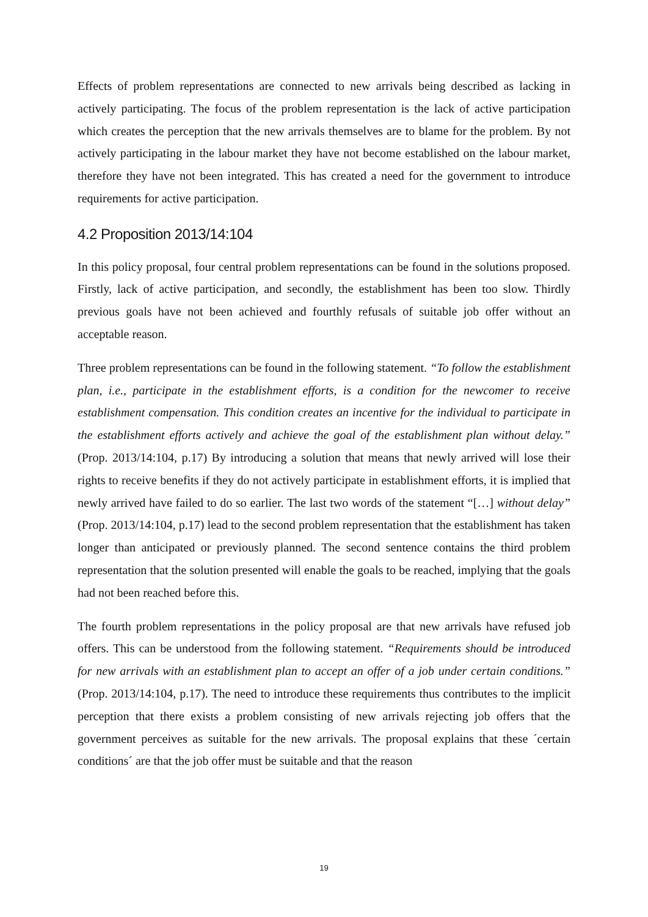Effects of problem representations are connected to new arrivals being described as lacking in actively participating. The focus of the problem representation is the lack of active participation which creates the perception that the new arrivals themselves are to blame for the problem. By not actively participating in the labour market they have not become established on the labour market, therefore they have not been integrated. This has created a need for the government to introduce requirements for active participation.
4.2 Proposition 2013/14:104
In this policy proposal, four central problem representations can be found in the solutions proposed. Firstly, lack of active participation, and secondly, the establishment has been too slow. Thirdly previous goals have not been achieved and fourthly refusals of suitable job offer without an acceptable reason.
Three problem representations can be found in the following statement. “To follow the establishment plan, i.e., participate in the establishment efforts, is a condition for the newcomer to receive establishment compensation. This condition creates an incentive for the individual to participate in the establishment efforts actively and achieve the goal of the establishment plan without delay.” (Prop. 2013/14:104, p.17) By introducing a solution that means that newly arrived will lose their rights to receive benefits if they do not actively participate in establishment efforts, it is implied that newly arrived have failed to do so earlier. The last two words of the statement “[…] without delay” (Prop. 2013/14:104, p.17) lead to the second problem representation that the establishment has taken longer than anticipated or previously planned. The second sentence contains the third problem representation that the solution presented will enable the goals to be reached, implying that the goals had not been reached before this.
The fourth problem representations in the policy proposal are that new arrivals have refused job offers. This can be understood from the following statement. “Requirements should be introduced for new arrivals with an establishment plan to accept an offer of a job under certain conditions.” (Prop. 2013/14:104, p.17). The need to introduce these requirements thus contributes to the implicit perception that there exists a problem consisting of new arrivals rejecting job offers that the government perceives as suitable for the new arrivals. The proposal explains that these ´certain conditions´ are that the job offer must be suitable and that the reason
19